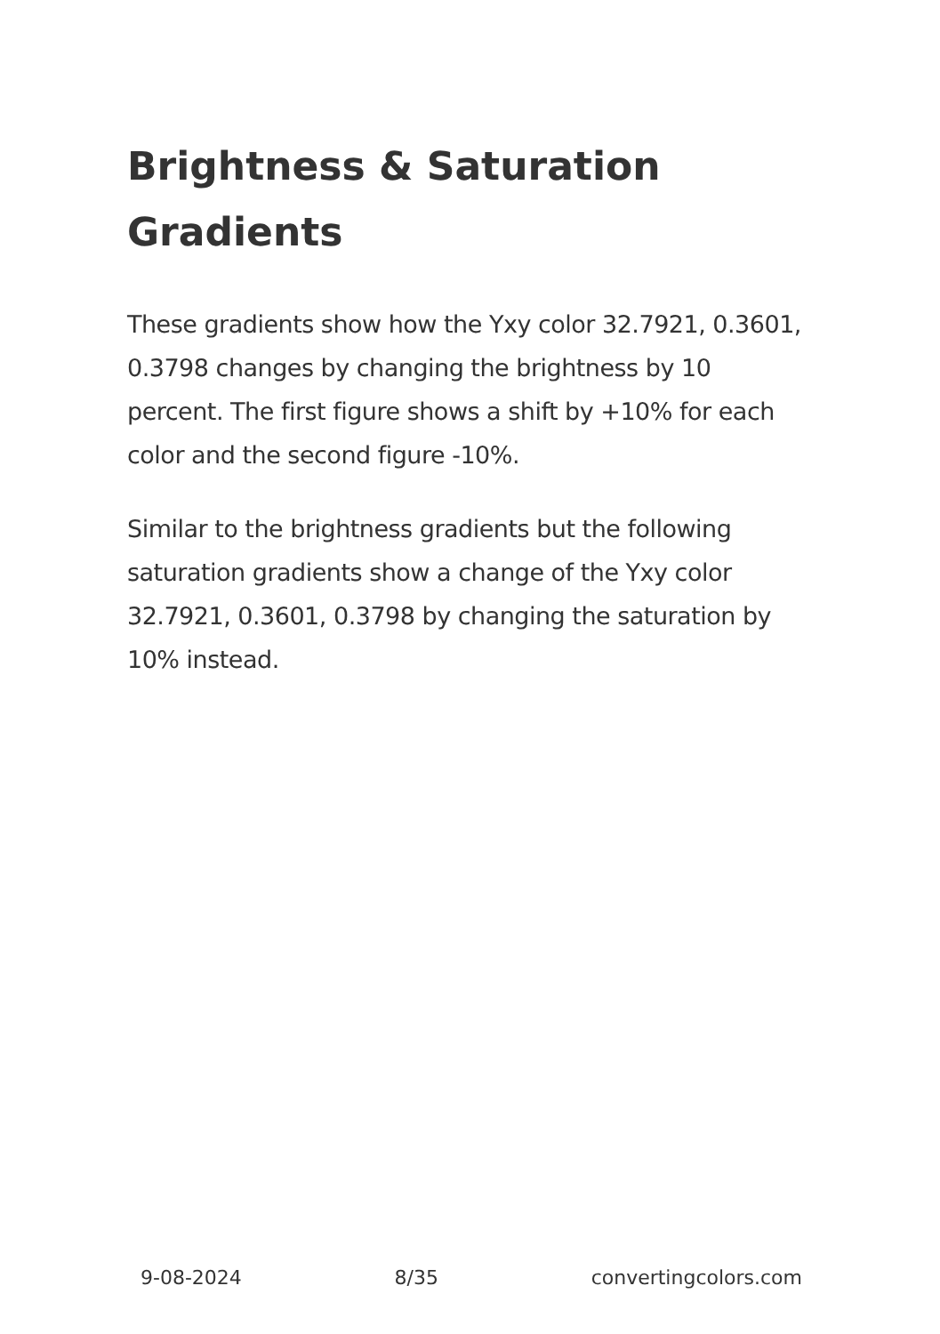Brightness & Saturation Gradients
These gradients show how the Yxy color 32.7921, 0.3601, 0.3798 changes by changing the brightness by 10 percent. The first figure shows a shift by +10% for each color and the second figure -10%.
Similar to the brightness gradients but the following saturation gradients show a change of the Yxy color 32.7921, 0.3601, 0.3798 by changing the saturation by 10% instead.
9-08-2024 8/35 convertingcolors.com